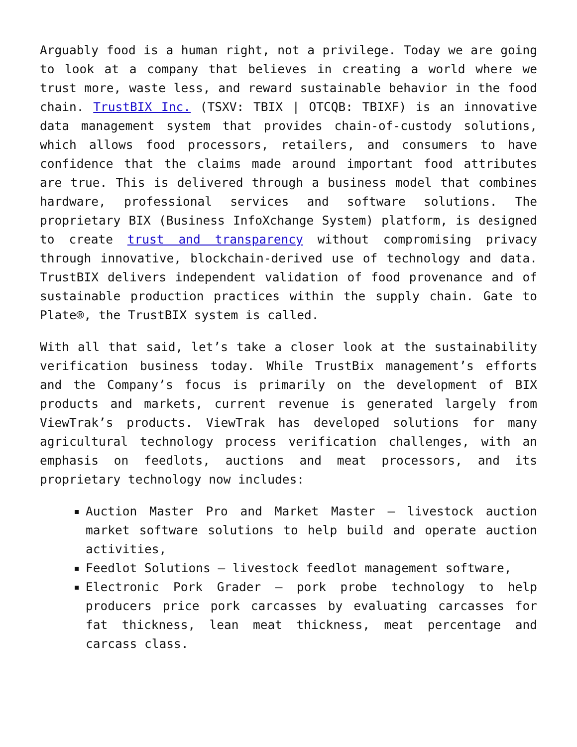Arguably food is a human right, not a privilege. Today we are going to look at a company that believes in creating a world where we trust more, waste less, and reward sustainable behavior in the food chain. TrustBIX Inc. (TSXV: TBIX | OTCQB: TBIXF) is an innovative data management system that provides chain-of-custody solutions, which allows food processors, retailers, and consumers to have confidence that the claims made around important food attributes are true. This is delivered through a business model that combines hardware, professional services and software solutions. The proprietary BIX (Business InfoXchange System) platform, is designed to create trust and transparency without compromising privacy through innovative, blockchain-derived use of technology and data. TrustBIX delivers independent validation of food provenance and of sustainable production practices within the supply chain. Gate to Plate®, the TrustBIX system is called.
With all that said, let’s take a closer look at the sustainability verification business today. While TrustBix management’s efforts and the Company’s focus is primarily on the development of BIX products and markets, current revenue is generated largely from ViewTrak’s products. ViewTrak has developed solutions for many agricultural technology process verification challenges, with an emphasis on feedlots, auctions and meat processors, and its proprietary technology now includes:
Auction Master Pro and Market Master – livestock auction market software solutions to help build and operate auction activities,
Feedlot Solutions – livestock feedlot management software,
Electronic Pork Grader – pork probe technology to help producers price pork carcasses by evaluating carcasses for fat thickness, lean meat thickness, meat percentage and carcass class.